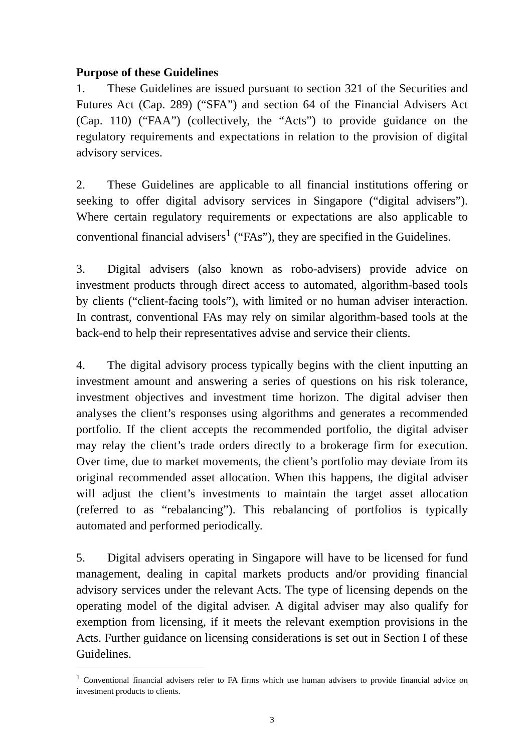Purpose of these Guidelines
1. These Guidelines are issued pursuant to section 321 of the Securities and Futures Act (Cap. 289) (“SFA”) and section 64 of the Financial Advisers Act (Cap. 110) (“FAA”) (collectively, the “Acts”) to provide guidance on the regulatory requirements and expectations in relation to the provision of digital advisory services.
2. These Guidelines are applicable to all financial institutions offering or seeking to offer digital advisory services in Singapore (“digital advisers”). Where certain regulatory requirements or expectations are also applicable to conventional financial advisers<sup>1</sup> (“FAs”), they are specified in the Guidelines.
3. Digital advisers (also known as robo-advisers) provide advice on investment products through direct access to automated, algorithm-based tools by clients (“client-facing tools”), with limited or no human adviser interaction. In contrast, conventional FAs may rely on similar algorithm-based tools at the back-end to help their representatives advise and service their clients.
4. The digital advisory process typically begins with the client inputting an investment amount and answering a series of questions on his risk tolerance, investment objectives and investment time horizon. The digital adviser then analyses the client’s responses using algorithms and generates a recommended portfolio. If the client accepts the recommended portfolio, the digital adviser may relay the client’s trade orders directly to a brokerage firm for execution. Over time, due to market movements, the client’s portfolio may deviate from its original recommended asset allocation. When this happens, the digital adviser will adjust the client’s investments to maintain the target asset allocation (referred to as “rebalancing”). This rebalancing of portfolios is typically automated and performed periodically.
5. Digital advisers operating in Singapore will have to be licensed for fund management, dealing in capital markets products and/or providing financial advisory services under the relevant Acts. The type of licensing depends on the operating model of the digital adviser. A digital adviser may also qualify for exemption from licensing, if it meets the relevant exemption provisions in the Acts. Further guidance on licensing considerations is set out in Section I of these Guidelines.
<sup>1</sup> Conventional financial advisers refer to FA firms which use human advisers to provide financial advice on investment products to clients.
3